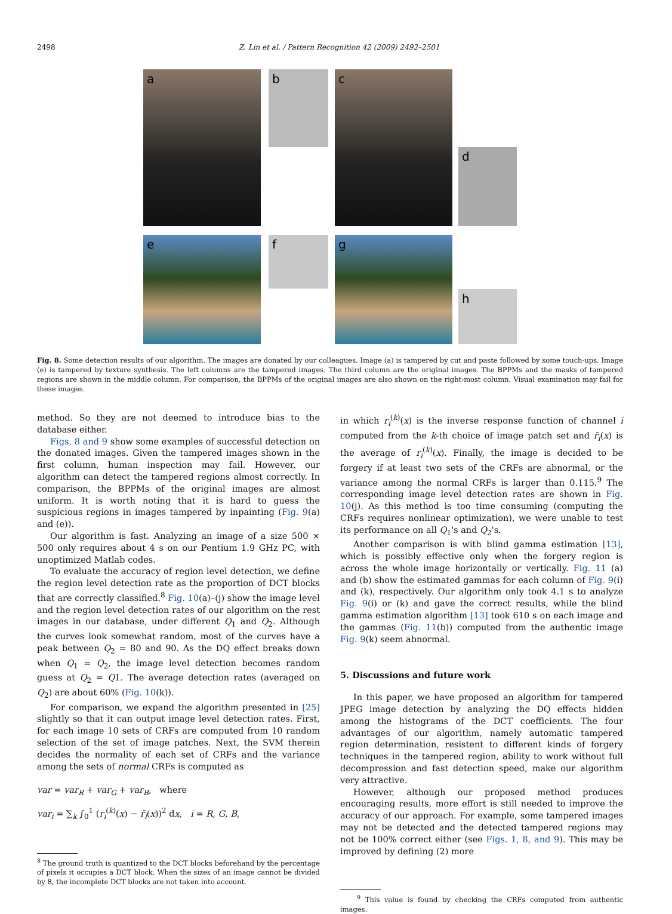2498
Z. Lin et al. / Pattern Recognition 42 (2009) 2492–2501
a b c
d
e f g
h
Fig. 8. Some detection results of our algorithm. The images are donated by our colleagues. Image (a) is tampered by cut and paste followed by some touch-ups. Image (e) is tampered by texture synthesis. The left columns are the tampered images. The third column are the original images. The BPPMs and the masks of tampered regions are shown in the middle column. For comparison, the BPPMs of the original images are also shown on the right-most column. Visual examination may fail for these images.
method. So they are not deemed to introduce bias to the database either.
Figs. 8 and 9 show some examples of successful detection on the donated images. Given the tampered images shown in the first column, human inspection may fail. However, our algorithm can detect the tampered regions almost correctly. In comparison, the BPPMs of the original images are almost uniform. It is worth noting that it is hard to guess the suspicious regions in images tampered by inpainting (Fig. 9(a) and (e)).
Our algorithm is fast. Analyzing an image of a size 500 × 500 only requires about 4 s on our Pentium 1.9 GHz PC, with unoptimized Matlab codes.
To evaluate the accuracy of region level detection, we define the region level detection rate as the proportion of DCT blocks that are correctly classified.<sup>8</sup> Fig. 10(a)–(j) show the image level and the region level detection rates of our algorithm on the rest images in our database, under different Q<sub>1</sub> and Q<sub>2</sub>. Although the curves look somewhat random, most of the curves have a peak between Q<sub>2</sub> = 80 and 90. As the DQ effect breaks down when Q<sub>1</sub> = Q<sub>2</sub>, the image level detection becomes random guess at Q<sub>2</sub> = Q1. The average detection rates (averaged on Q<sub>2</sub>) are about 60% (Fig. 10(k)).
For comparison, we expand the algorithm presented in [25] slightly so that it can output image level detection rates. First, for each image 10 sets of CRFs are computed from 10 random selection of the set of image patches. Next, the SVM therein decides the normality of each set of CRFs and the variance among the sets of normal CRFs is computed as
var = var<sub>R</sub> + var<sub>G</sub> + var<sub>B</sub>, where
var<sub>i</sub> = ∑<sub>k</sub> ∫<sub>0</sub><sup>1</sup> (r<sub>i</sub><sup>(k)</sup>(x) − r̄<sub>i</sub>(x))<sup>2</sup> dx, i = R, G, B,
<sup>8</sup> The ground truth is quantized to the DCT blocks beforehand by the percentage of pixels it occupies a DCT block. When the sizes of an image cannot be divided by 8, the incomplete DCT blocks are not taken into account.
in which r<sub>i</sub><sup>(k)</sup>(x) is the inverse response function of channel i computed from the k-th choice of image patch set and r̄<sub>i</sub>(x) is the average of r<sub>i</sub><sup>(k)</sup>(x). Finally, the image is decided to be forgery if at least two sets of the CRFs are abnormal, or the variance among the normal CRFs is larger than 0.115.<sup>9</sup> The corresponding image level detection rates are shown in Fig. 10(j). As this method is too time consuming (computing the CRFs requires nonlinear optimization), we were unable to test its performance on all Q<sub>1</sub>'s and Q<sub>2</sub>'s.
Another comparison is with blind gamma estimation [13], which is possibly effective only when the forgery region is across the whole image horizontally or vertically. Fig. 11 (a) and (b) show the estimated gammas for each column of Fig. 9(i) and (k), respectively. Our algorithm only took 4.1 s to analyze Fig. 9(i) or (k) and gave the correct results, while the blind gamma estimation algorithm [13] took 610 s on each image and the gammas (Fig. 11(b)) computed from the authentic image Fig. 9(k) seem abnormal.
5. Discussions and future work
In this paper, we have proposed an algorithm for tampered JPEG image detection by analyzing the DQ effects hidden among the histograms of the DCT coefficients. The four advantages of our algorithm, namely automatic tampered region determination, resistent to different kinds of forgery techniques in the tampered region, ability to work without full decompression and fast detection speed, make our algorithm very attractive.
However, although our proposed method produces encouraging results, more effort is still needed to improve the accuracy of our approach. For example, some tampered images may not be detected and the detected tampered regions may not be 100% correct either (see Figs. 1, 8, and 9). This may be improved by defining (2) more
<sup>9</sup> This value is found by checking the CRFs computed from authentic images.